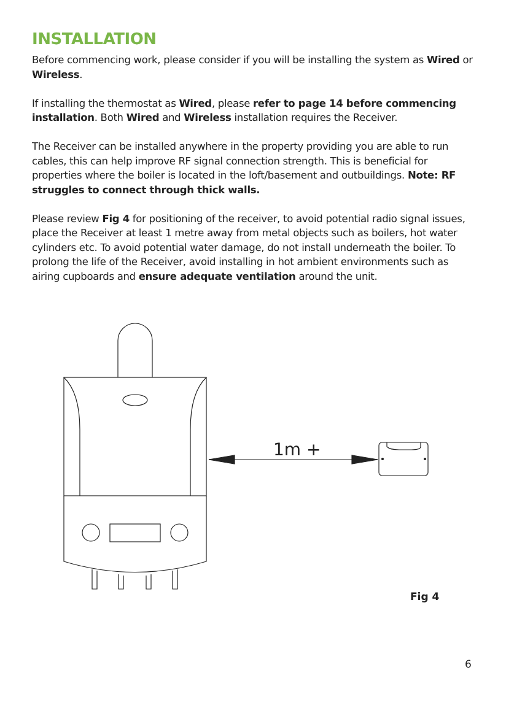INSTALLATION
Before commencing work, please consider if you will be installing the system as Wired or Wireless.
If installing the thermostat as Wired, please refer to page 14 before commencing installation. Both Wired and Wireless installation requires the Receiver.
The Receiver can be installed anywhere in the property providing you are able to run cables, this can help improve RF signal connection strength. This is beneficial for properties where the boiler is located in the loft/basement and outbuildings. Note: RF struggles to connect through thick walls.
Please review Fig 4 for positioning of the receiver, to avoid potential radio signal issues, place the Receiver at least 1 metre away from metal objects such as boilers, hot water cylinders etc. To avoid potential water damage, do not install underneath the boiler. To prolong the life of the Receiver, avoid installing in hot ambient environments such as airing cupboards and ensure adequate ventilation around the unit.
1m +
Fig 4
6